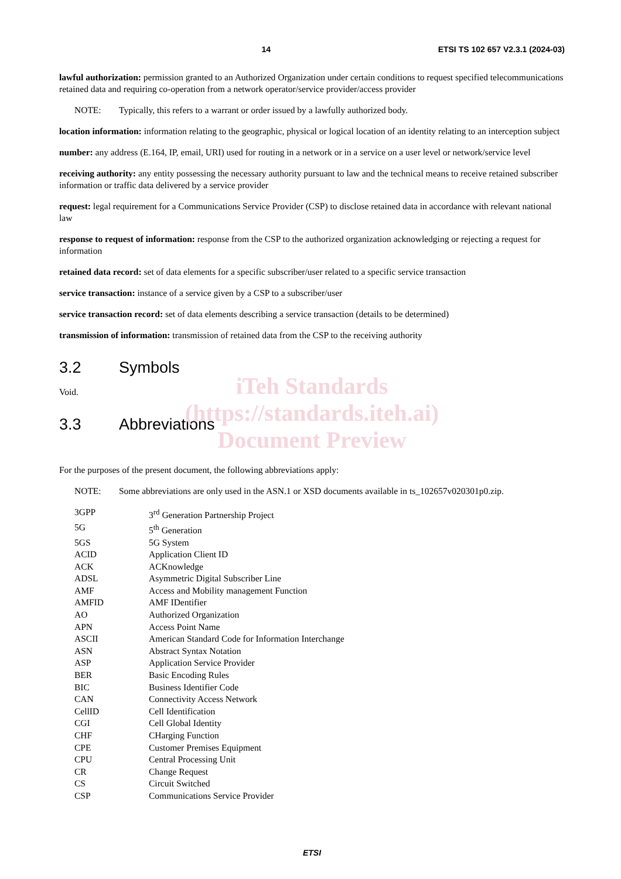14 ETSI TS 102 657 V2.3.1 (2024-03)
lawful authorization: permission granted to an Authorized Organization under certain conditions to request specified telecommunications retained data and requiring co-operation from a network operator/service provider/access provider
NOTE: Typically, this refers to a warrant or order issued by a lawfully authorized body.
location information: information relating to the geographic, physical or logical location of an identity relating to an interception subject
number: any address (E.164, IP, email, URI) used for routing in a network or in a service on a user level or network/service level
receiving authority: any entity possessing the necessary authority pursuant to law and the technical means to receive retained subscriber information or traffic data delivered by a service provider
request: legal requirement for a Communications Service Provider (CSP) to disclose retained data in accordance with relevant national law
response to request of information: response from the CSP to the authorized organization acknowledging or rejecting a request for information
retained data record: set of data elements for a specific subscriber/user related to a specific service transaction
service transaction: instance of a service given by a CSP to a subscriber/user
service transaction record: set of data elements describing a service transaction (details to be determined)
transmission of information: transmission of retained data from the CSP to the receiving authority
3.2 Symbols
Void.
3.3 Abbreviations
iTeh Standards
(https://standards.iteh.ai)
Document Preview
For the purposes of the present document, the following abbreviations apply:
NOTE: Some abbreviations are only used in the ASN.1 or XSD documents available in ts_102657v020301p0.zip.
| 3GPP | 3<sup>rd</sup> Generation Partnership Project |
| 5G | 5<sup>th</sup> Generation |
| 5GS | 5G System |
| ACID | Application Client ID |
| ACK | ACKnowledge |
| ADSL | Asymmetric Digital Subscriber Line |
| AMF | Access and Mobility management Function |
| AMFID | AMF IDentifier |
| AO | Authorized Organization |
| APN | Access Point Name |
| ASCII | American Standard Code for Information Interchange |
| ASN | Abstract Syntax Notation |
| ASP | Application Service Provider |
| BER | Basic Encoding Rules |
| BIC | Business Identifier Code |
| CAN | Connectivity Access Network |
| CellID | Cell Identification |
| CGI | Cell Global Identity |
| CHF | CHarging Function |
| CPE | Customer Premises Equipment |
| CPU | Central Processing Unit |
| CR | Change Request |
| CS | Circuit Switched |
| CSP | Communications Service Provider |
ETSI